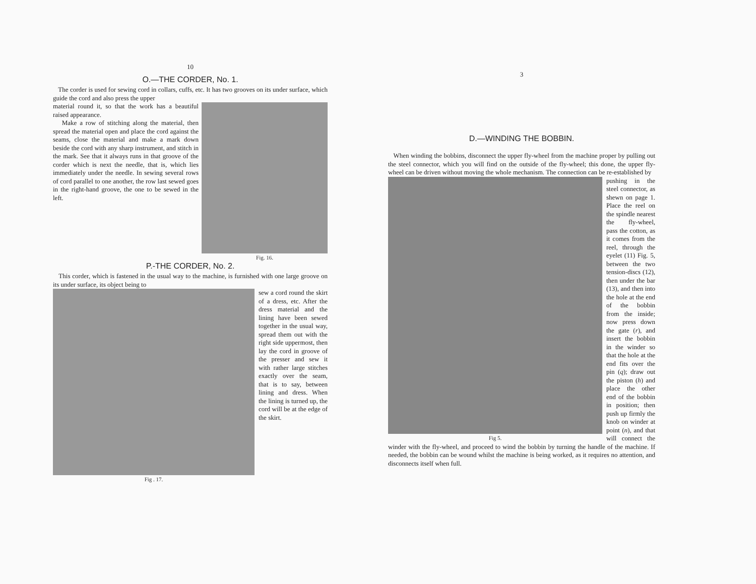10
O.—THE CORDER, No. 1.
The corder is used for sewing cord in collars, cuffs, etc. It has two grooves on its under surface, which guide the cord and also press the upper
Fig. 16.
material round it, so that the work has a beautiful raised appearance.
Make a row of stitching along the material, then spread the material open and place the cord against the seams, close the material and make a mark down beside the cord with any sharp instrument, and stitch in the mark. See that it always runs in that groove of the corder which is next the needle, that is, which lies immediately under the needle. In sewing several rows of cord parallel to one another, the row last sewed goes in the right-hand groove, the one to be sewed in the left.
P.-THE CORDER, No. 2.
This corder, which is fastened in the usual way to the machine, is furnished with one large groove on its under surface, its object being to
Fig . 17.
sew a cord round the skirt of a dress, etc. After the dress material and the lining have been sewed together in the usual way, spread them out with the right side uppermost, then lay the cord in groove of the presser and sew it with rather large stitches exactly over the seam, that is to say, between lining and dress. When the lining is turned up, the cord will be at the edge of the skirt.
3
D.—WINDING THE BOBBIN.
When winding the bobbins, disconnect the upper fly-wheel from the machine proper by pulling out the steel connector, which you will find on the outside of the fly-wheel; this done, the upper fly-wheel can be driven without moving the whole mechanism. The connection can be re-established by
Fig 5.
pushing in the steel connector, as shewn on page 1. Place the reel on the spindle nearest the fly-wheel, pass the cotton, as it comes from the reel, through the eyelet (11) Fig. 5, between the two tension-discs (12), then under the bar (13), and then into the hole at the end of the bobbin from the inside; now press down the gate (r), and insert the bobbin in the winder so that the hole at the end fits over the pin (q); draw out the piston (h) and place the other end of the bobbin in position; then push up firmly the knob on winder at point (n), and that will connect the winder with the fly-wheel, and proceed to wind the bobbin by turning the handle of the machine. If needed, the bobbin can be wound whilst the machine is being worked, as it requires no attention, and disconnects itself when full.